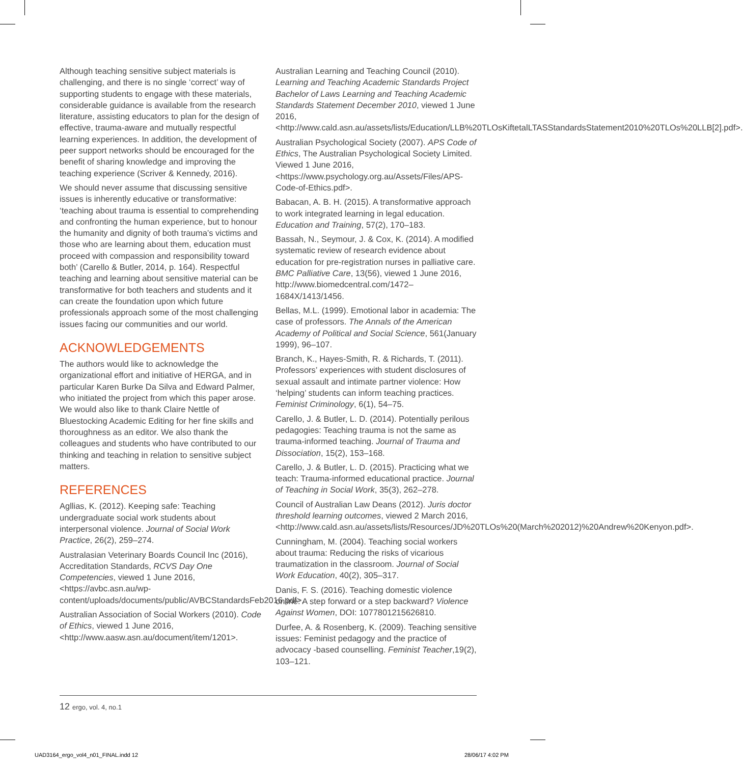Although teaching sensitive subject materials is challenging, and there is no single ‘correct’ way of supporting students to engage with these materials, considerable guidance is available from the research literature, assisting educators to plan for the design of effective, trauma-aware and mutually respectful learning experiences. In addition, the development of peer support networks should be encouraged for the benefit of sharing knowledge and improving the teaching experience (Scriver & Kennedy, 2016).
We should never assume that discussing sensitive issues is inherently educative or transformative: ‘teaching about trauma is essential to comprehending and confronting the human experience, but to honour the humanity and dignity of both trauma’s victims and those who are learning about them, education must proceed with compassion and responsibility toward both’ (Carello & Butler, 2014, p. 164). Respectful teaching and learning about sensitive material can be transformative for both teachers and students and it can create the foundation upon which future professionals approach some of the most challenging issues facing our communities and our world.
ACKNOWLEDGEMENTS
The authors would like to acknowledge the organizational effort and initiative of HERGA, and in particular Karen Burke Da Silva and Edward Palmer, who initiated the project from which this paper arose. We would also like to thank Claire Nettle of Bluestocking Academic Editing for her fine skills and thoroughness as an editor. We also thank the colleagues and students who have contributed to our thinking and teaching in relation to sensitive subject matters.
REFERENCES
Agllias, K. (2012). Keeping safe: Teaching undergraduate social work students about interpersonal violence. Journal of Social Work Practice, 26(2), 259–274.
Australasian Veterinary Boards Council Inc (2016), Accreditation Standards, RCVS Day One Competencies, viewed 1 June 2016, <https://avbc.asn.au/wp-content/uploads/documents/public/AVBCStandardsFeb2016.pdf>.
Australian Association of Social Workers (2010). Code of Ethics, viewed 1 June 2016, <http://www.aasw.asn.au/document/item/1201>.
Australian Learning and Teaching Council (2010). Learning and Teaching Academic Standards Project Bachelor of Laws Learning and Teaching Academic Standards Statement December 2010, viewed 1 June 2016, <http://www.cald.asn.au/assets/lists/Education/LLB%20TLOsKiftetalLTASStandardsStatement2010%20TLOs%20LLB[2].pdf>.
Australian Psychological Society (2007). APS Code of Ethics, The Australian Psychological Society Limited. Viewed 1 June 2016, <https://www.psychology.org.au/Assets/Files/APS-Code-of-Ethics.pdf>.
Babacan, A. B. H. (2015). A transformative approach to work integrated learning in legal education. Education and Training, 57(2), 170–183.
Bassah, N., Seymour, J. & Cox, K. (2014). A modified systematic review of research evidence about education for pre-registration nurses in palliative care. BMC Palliative Care, 13(56), viewed 1 June 2016, http://www.biomedcentral.com/1472–1684X/1413/1456.
Bellas, M.L. (1999). Emotional labor in academia: The case of professors. The Annals of the American Academy of Political and Social Science, 561(January 1999), 96–107.
Branch, K., Hayes-Smith, R. & Richards, T. (2011). Professors’ experiences with student disclosures of sexual assault and intimate partner violence: How ‘helping’ students can inform teaching practices. Feminist Criminology, 6(1), 54–75.
Carello, J. & Butler, L. D. (2014). Potentially perilous pedagogies: Teaching trauma is not the same as trauma-informed teaching. Journal of Trauma and Dissociation, 15(2), 153–168.
Carello, J. & Butler, L. D. (2015). Practicing what we teach: Trauma-informed educational practice. Journal of Teaching in Social Work, 35(3), 262–278.
Council of Australian Law Deans (2012). Juris doctor threshold learning outcomes, viewed 2 March 2016, <http://www.cald.asn.au/assets/lists/Resources/JD%20TLOs%20(March%202012)%20Andrew%20Kenyon.pdf>.
Cunningham, M. (2004). Teaching social workers about trauma: Reducing the risks of vicarious traumatization in the classroom. Journal of Social Work Education, 40(2), 305–317.
Danis, F. S. (2016). Teaching domestic violence online: A step forward or a step backward? Violence Against Women, DOI: 1077801215626810.
Durfee, A. & Rosenberg, K. (2009). Teaching sensitive issues: Feminist pedagogy and the practice of advocacy -based counselling. Feminist Teacher,19(2), 103–121.
12 ergo, vol. 4, no.1
UAD3164_ergo_vol4_n01_FINAL.indd 12
28/06/17 4:02 PM